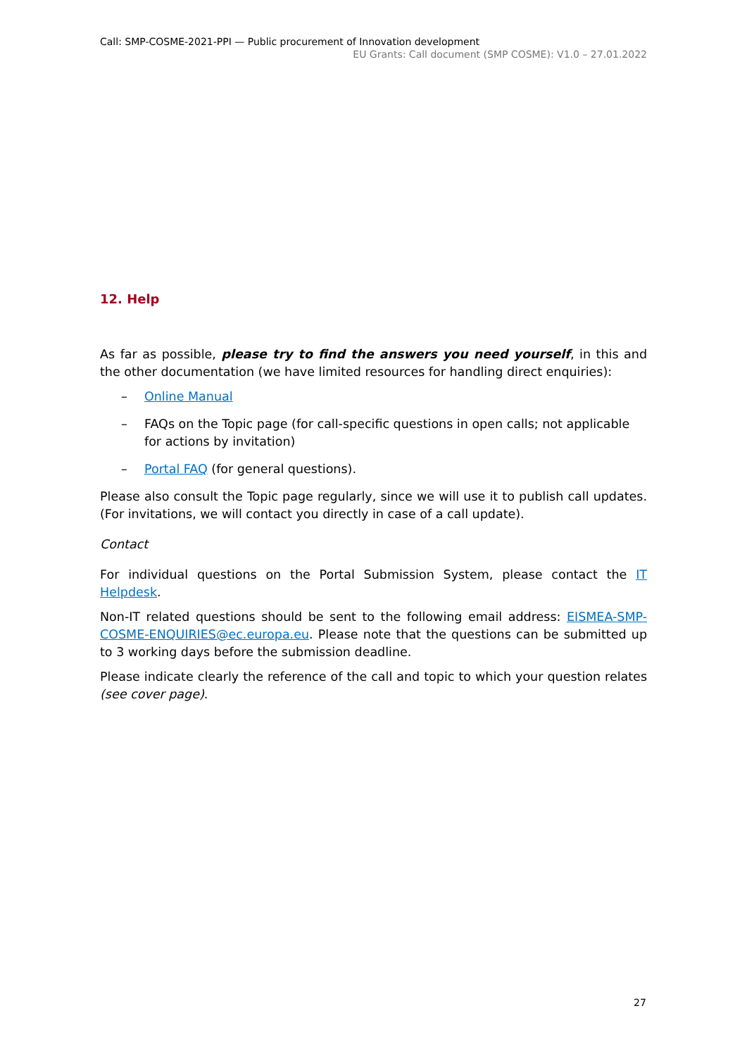Call: SMP-COSME-2021-PPI — Public procurement of Innovation development
EU Grants: Call document (SMP COSME): V1.0 – 27.01.2022
12. Help
As far as possible, please try to find the answers you need yourself, in this and the other documentation (we have limited resources for handling direct enquiries):
– Online Manual
– FAQs on the Topic page (for call-specific questions in open calls; not applicable for actions by invitation)
– Portal FAQ (for general questions).
Please also consult the Topic page regularly, since we will use it to publish call updates. (For invitations, we will contact you directly in case of a call update).
Contact
For individual questions on the Portal Submission System, please contact the IT Helpdesk.
Non-IT related questions should be sent to the following email address: EISMEA-SMP-COSME-ENQUIRIES@ec.europa.eu. Please note that the questions can be submitted up to 3 working days before the submission deadline.
Please indicate clearly the reference of the call and topic to which your question relates (see cover page).
27